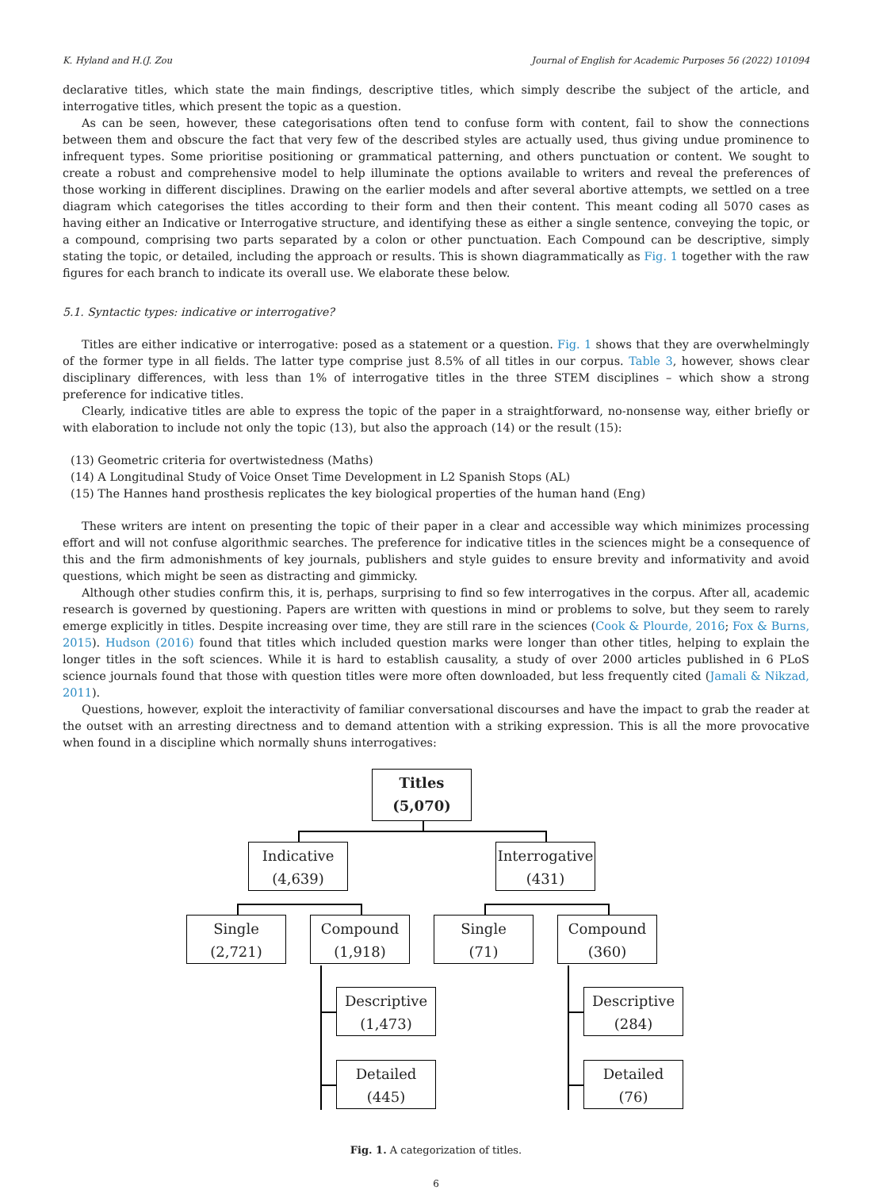K. Hyland and H.(J. Zou Journal of English for Academic Purposes 56 (2022) 101094
declarative titles, which state the main findings, descriptive titles, which simply describe the subject of the article, and interrogative titles, which present the topic as a question.
As can be seen, however, these categorisations often tend to confuse form with content, fail to show the connections between them and obscure the fact that very few of the described styles are actually used, thus giving undue prominence to infrequent types. Some prioritise positioning or grammatical patterning, and others punctuation or content. We sought to create a robust and comprehensive model to help illuminate the options available to writers and reveal the preferences of those working in different disciplines. Drawing on the earlier models and after several abortive attempts, we settled on a tree diagram which categorises the titles according to their form and then their content. This meant coding all 5070 cases as having either an Indicative or Interrogative structure, and identifying these as either a single sentence, conveying the topic, or a compound, comprising two parts separated by a colon or other punctuation. Each Compound can be descriptive, simply stating the topic, or detailed, including the approach or results. This is shown diagrammatically as Fig. 1 together with the raw figures for each branch to indicate its overall use. We elaborate these below.
5.1. Syntactic types: indicative or interrogative?
Titles are either indicative or interrogative: posed as a statement or a question. Fig. 1 shows that they are overwhelmingly of the former type in all fields. The latter type comprise just 8.5% of all titles in our corpus. Table 3, however, shows clear disciplinary differences, with less than 1% of interrogative titles in the three STEM disciplines – which show a strong preference for indicative titles.
Clearly, indicative titles are able to express the topic of the paper in a straightforward, no-nonsense way, either briefly or with elaboration to include not only the topic (13), but also the approach (14) or the result (15):
(13) Geometric criteria for overtwistedness (Maths)
(14) A Longitudinal Study of Voice Onset Time Development in L2 Spanish Stops (AL)
(15) The Hannes hand prosthesis replicates the key biological properties of the human hand (Eng)
These writers are intent on presenting the topic of their paper in a clear and accessible way which minimizes processing effort and will not confuse algorithmic searches. The preference for indicative titles in the sciences might be a consequence of this and the firm admonishments of key journals, publishers and style guides to ensure brevity and informativity and avoid questions, which might be seen as distracting and gimmicky.
Although other studies confirm this, it is, perhaps, surprising to find so few interrogatives in the corpus. After all, academic research is governed by questioning. Papers are written with questions in mind or problems to solve, but they seem to rarely emerge explicitly in titles. Despite increasing over time, they are still rare in the sciences (Cook & Plourde, 2016; Fox & Burns, 2015). Hudson (2016) found that titles which included question marks were longer than other titles, helping to explain the longer titles in the soft sciences. While it is hard to establish causality, a study of over 2000 articles published in 6 PLoS science journals found that those with question titles were more often downloaded, but less frequently cited (Jamali & Nikzad, 2011).
Questions, however, exploit the interactivity of familiar conversational discourses and have the impact to grab the reader at the outset with an arresting directness and to demand attention with a striking expression. This is all the more provocative when found in a discipline which normally shuns interrogatives:
Titles
(5,070)
Indicative
(4,639)
Interrogative
(431)
Single
(2,721)
Compound
(1,918)
Single
(71)
Compound
(360)
Descriptive
(1,473)
Descriptive
(284)
Detailed
(445)
Detailed
(76)
Fig. 1. A categorization of titles.
6